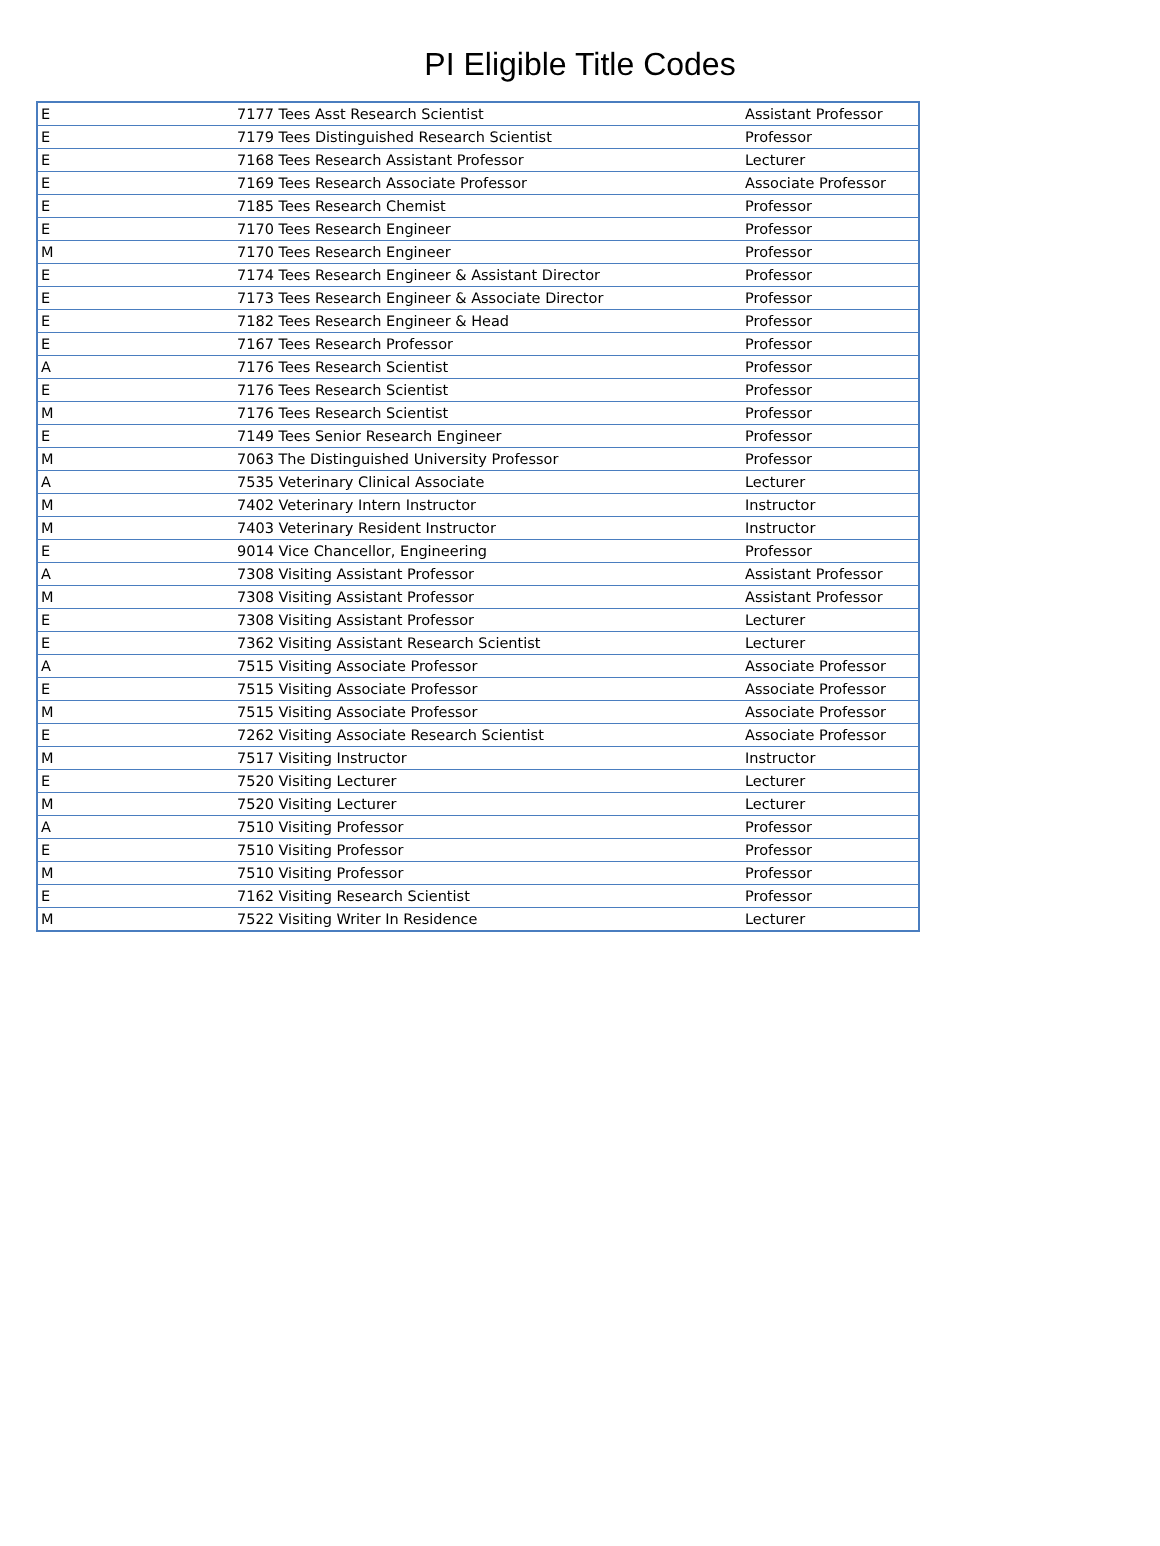PI Eligible Title Codes
| E | 7177 Tees Asst Research Scientist | Assistant Professor |
| E | 7179 Tees Distinguished Research Scientist | Professor |
| E | 7168 Tees Research Assistant Professor | Lecturer |
| E | 7169 Tees Research Associate Professor | Associate Professor |
| E | 7185 Tees Research Chemist | Professor |
| E | 7170 Tees Research Engineer | Professor |
| M | 7170 Tees Research Engineer | Professor |
| E | 7174 Tees Research Engineer & Assistant Director | Professor |
| E | 7173 Tees Research Engineer & Associate Director | Professor |
| E | 7182 Tees Research Engineer & Head | Professor |
| E | 7167 Tees Research Professor | Professor |
| A | 7176 Tees Research Scientist | Professor |
| E | 7176 Tees Research Scientist | Professor |
| M | 7176 Tees Research Scientist | Professor |
| E | 7149 Tees Senior Research Engineer | Professor |
| M | 7063 The Distinguished University Professor | Professor |
| A | 7535 Veterinary Clinical Associate | Lecturer |
| M | 7402 Veterinary Intern Instructor | Instructor |
| M | 7403 Veterinary Resident Instructor | Instructor |
| E | 9014 Vice Chancellor, Engineering | Professor |
| A | 7308 Visiting Assistant Professor | Assistant Professor |
| M | 7308 Visiting Assistant Professor | Assistant Professor |
| E | 7308 Visiting Assistant Professor | Lecturer |
| E | 7362 Visiting Assistant Research Scientist | Lecturer |
| A | 7515 Visiting Associate Professor | Associate Professor |
| E | 7515 Visiting Associate Professor | Associate Professor |
| M | 7515 Visiting Associate Professor | Associate Professor |
| E | 7262 Visiting Associate Research Scientist | Associate Professor |
| M | 7517 Visiting Instructor | Instructor |
| E | 7520 Visiting Lecturer | Lecturer |
| M | 7520 Visiting Lecturer | Lecturer |
| A | 7510 Visiting Professor | Professor |
| E | 7510 Visiting Professor | Professor |
| M | 7510 Visiting Professor | Professor |
| E | 7162 Visiting Research Scientist | Professor |
| M | 7522 Visiting Writer In Residence | Lecturer |